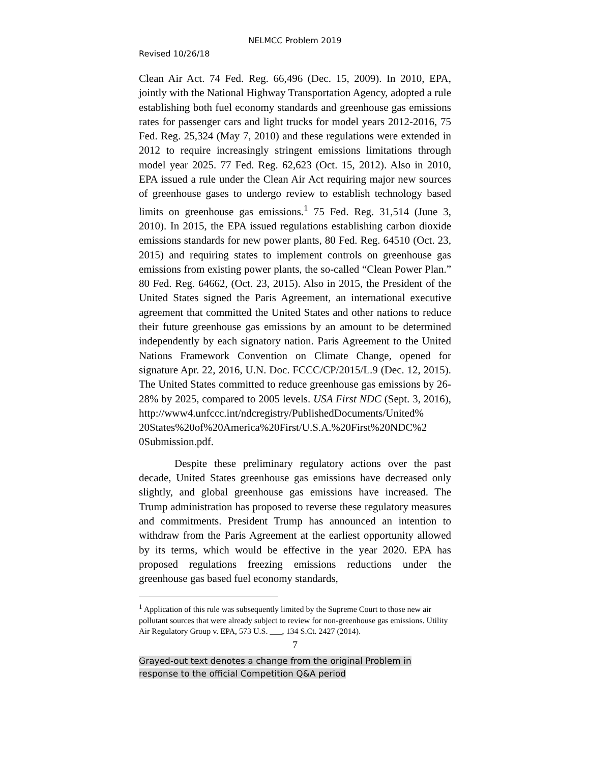NELMCC Problem 2019
Revised 10/26/18
Clean Air Act. 74 Fed. Reg. 66,496 (Dec. 15, 2009). In 2010, EPA, jointly with the National Highway Transportation Agency, adopted a rule establishing both fuel economy standards and greenhouse gas emissions rates for passenger cars and light trucks for model years 2012-2016, 75 Fed. Reg. 25,324 (May 7, 2010) and these regulations were extended in 2012 to require increasingly stringent emissions limitations through model year 2025. 77 Fed. Reg. 62,623 (Oct. 15, 2012). Also in 2010, EPA issued a rule under the Clean Air Act requiring major new sources of greenhouse gases to undergo review to establish technology based limits on greenhouse gas emissions.<sup>1</sup> 75 Fed. Reg. 31,514 (June 3, 2010). In 2015, the EPA issued regulations establishing carbon dioxide emissions standards for new power plants, 80 Fed. Reg. 64510 (Oct. 23, 2015) and requiring states to implement controls on greenhouse gas emissions from existing power plants, the so-called “Clean Power Plan.” 80 Fed. Reg. 64662, (Oct. 23, 2015). Also in 2015, the President of the United States signed the Paris Agreement, an international executive agreement that committed the United States and other nations to reduce their future greenhouse gas emissions by an amount to be determined independently by each signatory nation. Paris Agreement to the United Nations Framework Convention on Climate Change, opened for signature Apr. 22, 2016, U.N. Doc. FCCC/CP/2015/L.9 (Dec. 12, 2015). The United States committed to reduce greenhouse gas emissions by 26-28% by 2025, compared to 2005 levels. USA First NDC (Sept. 3, 2016), http://www4.unfccc.int/ndcregistry/PublishedDocuments/United%
20States%20of%20America%20First/U.S.A.%20First%20NDC%2
0Submission.pdf.
Despite these preliminary regulatory actions over the past decade, United States greenhouse gas emissions have decreased only slightly, and global greenhouse gas emissions have increased. The Trump administration has proposed to reverse these regulatory measures and commitments. President Trump has announced an intention to withdraw from the Paris Agreement at the earliest opportunity allowed by its terms, which would be effective in the year 2020. EPA has proposed regulations freezing emissions reductions under the greenhouse gas based fuel economy standards,
<sup>1</sup> Application of this rule was subsequently limited by the Supreme Court to those new air pollutant sources that were already subject to review for non-greenhouse gas emissions. Utility Air Regulatory Group v. EPA, 573 U.S. ___, 134 S.Ct. 2427 (2014).
7
Grayed-out text denotes a change from the original Problem in
response to the official Competition Q&A period